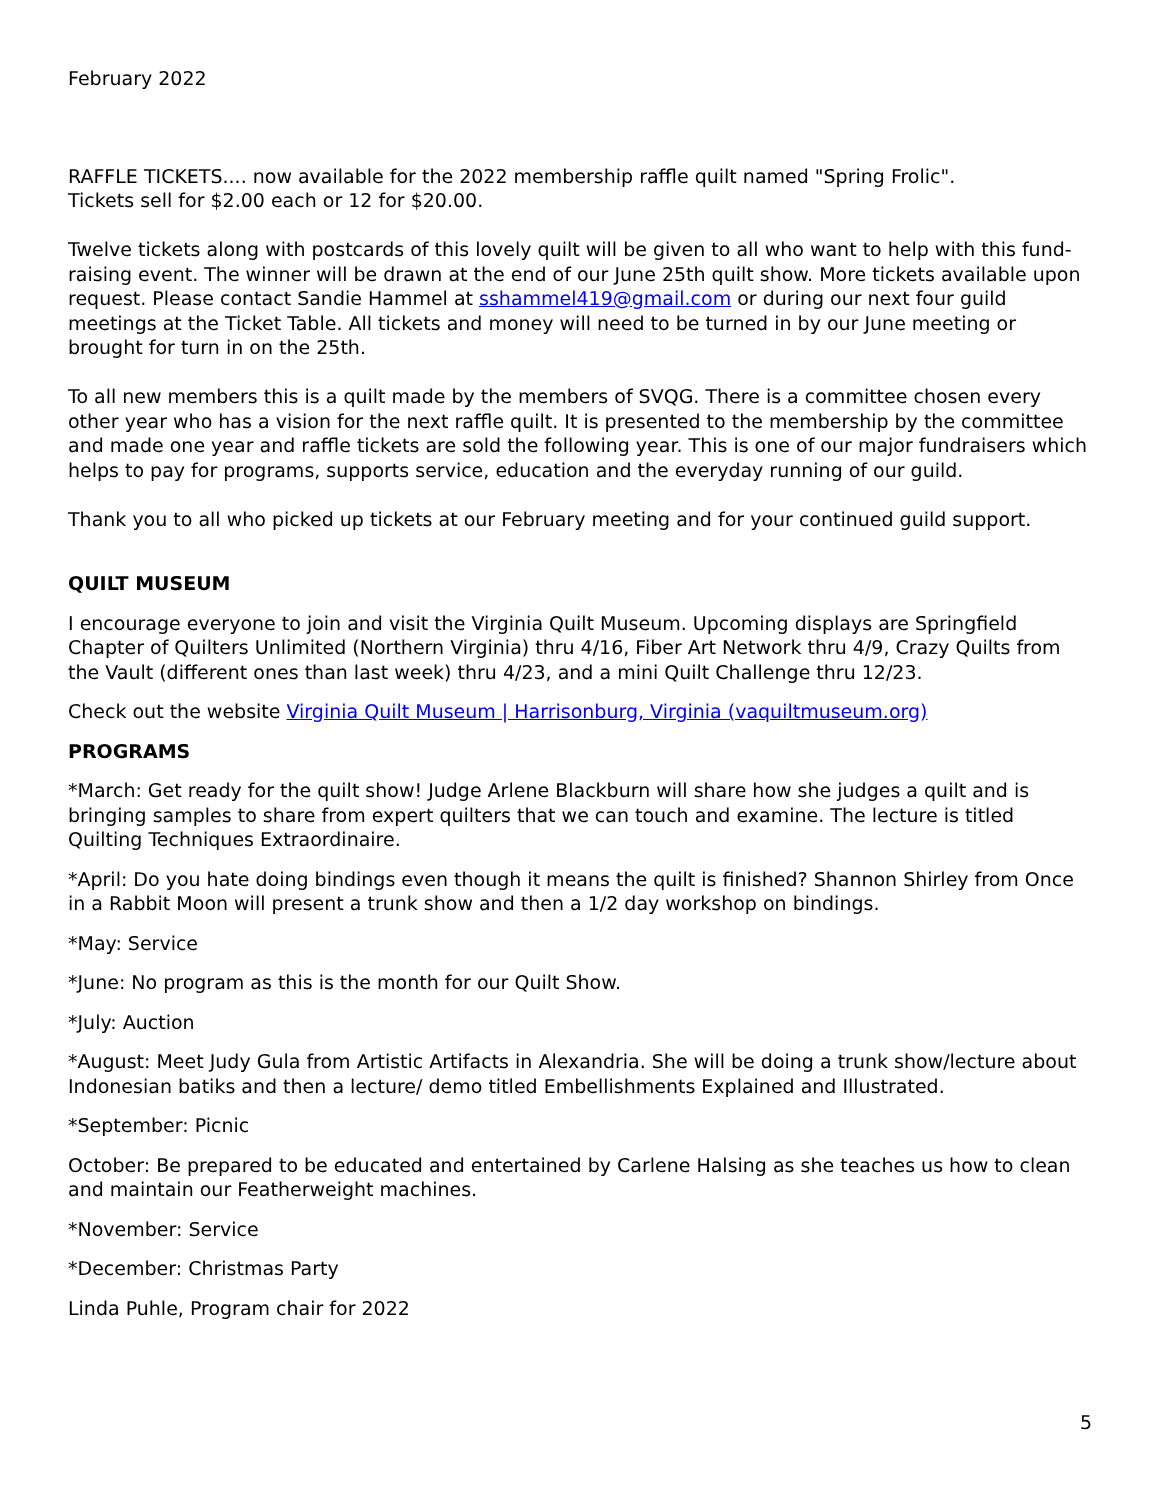February 2022
RAFFLE TICKETS.... now available for the 2022 membership raffle quilt named "Spring Frolic".
Tickets sell for $2.00 each or 12 for $20.00.
Twelve tickets along with postcards of this lovely quilt will be given to all who want to help with this fund-raising event. The winner will be drawn at the end of our June 25th quilt show. More tickets available upon request. Please contact Sandie Hammel at sshammel419@gmail.com or during our next four guild meetings at the Ticket Table. All tickets and money will need to be turned in by our June meeting or brought for turn in on the 25th.
To all new members this is a quilt made by the members of SVQG. There is a committee chosen every other year who has a vision for the next raffle quilt. It is presented to the membership by the committee and made one year and raffle tickets are sold the following year. This is one of our major fundraisers which helps to pay for programs, supports service, education and the everyday running of our guild.
Thank you to all who picked up tickets at our February meeting and for your continued guild support.
QUILT MUSEUM
I encourage everyone to join and visit the Virginia Quilt Museum. Upcoming displays are Springfield Chapter of Quilters Unlimited (Northern Virginia) thru 4/16, Fiber Art Network thru 4/9, Crazy Quilts from the Vault (different ones than last week) thru 4/23, and a mini Quilt Challenge thru 12/23.
Check out the website Virginia Quilt Museum | Harrisonburg, Virginia (vaquiltmuseum.org)
PROGRAMS
*March: Get ready for the quilt show! Judge Arlene Blackburn will share how she judges a quilt and is bringing samples to share from expert quilters that we can touch and examine. The lecture is titled Quilting Techniques Extraordinaire.
*April: Do you hate doing bindings even though it means the quilt is finished? Shannon Shirley from Once in a Rabbit Moon will present a trunk show and then a 1/2 day workshop on bindings.
*May: Service
*June: No program as this is the month for our Quilt Show.
*July: Auction
*August: Meet Judy Gula from Artistic Artifacts in Alexandria. She will be doing a trunk show/lecture about Indonesian batiks and then a lecture/ demo titled Embellishments Explained and Illustrated.
*September: Picnic
October: Be prepared to be educated and entertained by Carlene Halsing as she teaches us how to clean and maintain our Featherweight machines.
*November: Service
*December: Christmas Party
Linda Puhle, Program chair for 2022
5